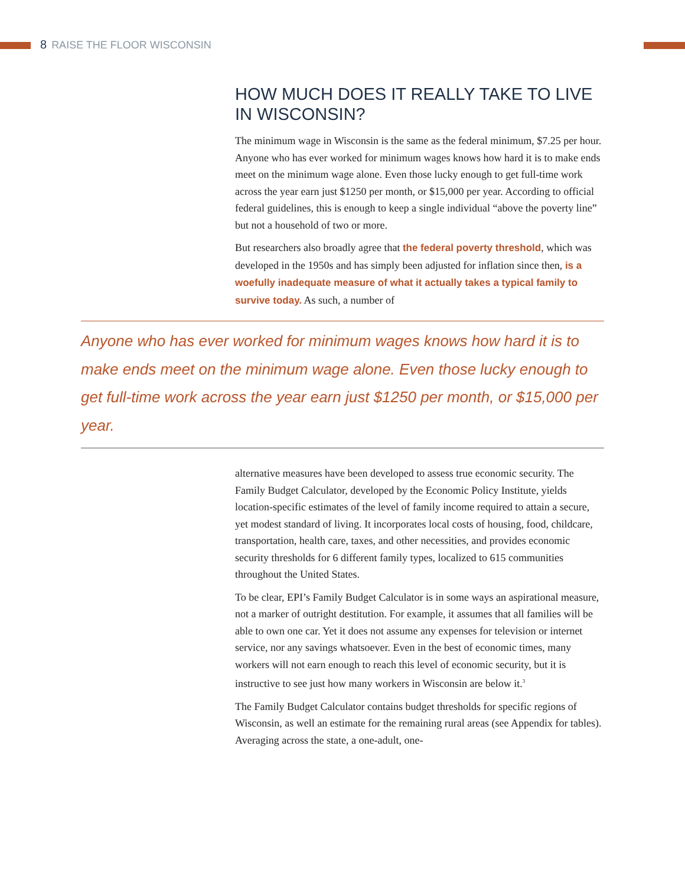8 RAISE THE FLOOR WISCONSIN
HOW MUCH DOES IT REALLY TAKE TO LIVE IN WISCONSIN?
The minimum wage in Wisconsin is the same as the federal minimum, $7.25 per hour. Anyone who has ever worked for minimum wages knows how hard it is to make ends meet on the minimum wage alone. Even those lucky enough to get full-time work across the year earn just $1250 per month, or $15,000 per year. According to official federal guidelines, this is enough to keep a single individual “above the poverty line” but not a household of two or more.
But researchers also broadly agree that the federal poverty threshold, which was developed in the 1950s and has simply been adjusted for inflation since then, is a woefully inadequate measure of what it actually takes a typical family to survive today. As such, a number of
Anyone who has ever worked for minimum wages knows how hard it is to make ends meet on the minimum wage alone. Even those lucky enough to get full-time work across the year earn just $1250 per month, or $15,000 per year.
alternative measures have been developed to assess true economic security. The Family Budget Calculator, developed by the Economic Policy Institute, yields location-specific estimates of the level of family income required to attain a secure, yet modest standard of living. It incorporates local costs of housing, food, childcare, transportation, health care, taxes, and other necessities, and provides economic security thresholds for 6 different family types, localized to 615 communities throughout the United States.
To be clear, EPI’s Family Budget Calculator is in some ways an aspirational measure, not a marker of outright destitution. For example, it assumes that all families will be able to own one car. Yet it does not assume any expenses for television or internet service, nor any savings whatsoever. Even in the best of economic times, many workers will not earn enough to reach this level of economic security, but it is instructive to see just how many workers in Wisconsin are below it.<sup>3</sup>
The Family Budget Calculator contains budget thresholds for specific regions of Wisconsin, as well an estimate for the remaining rural areas (see Appendix for tables). Averaging across the state, a one-adult, one-